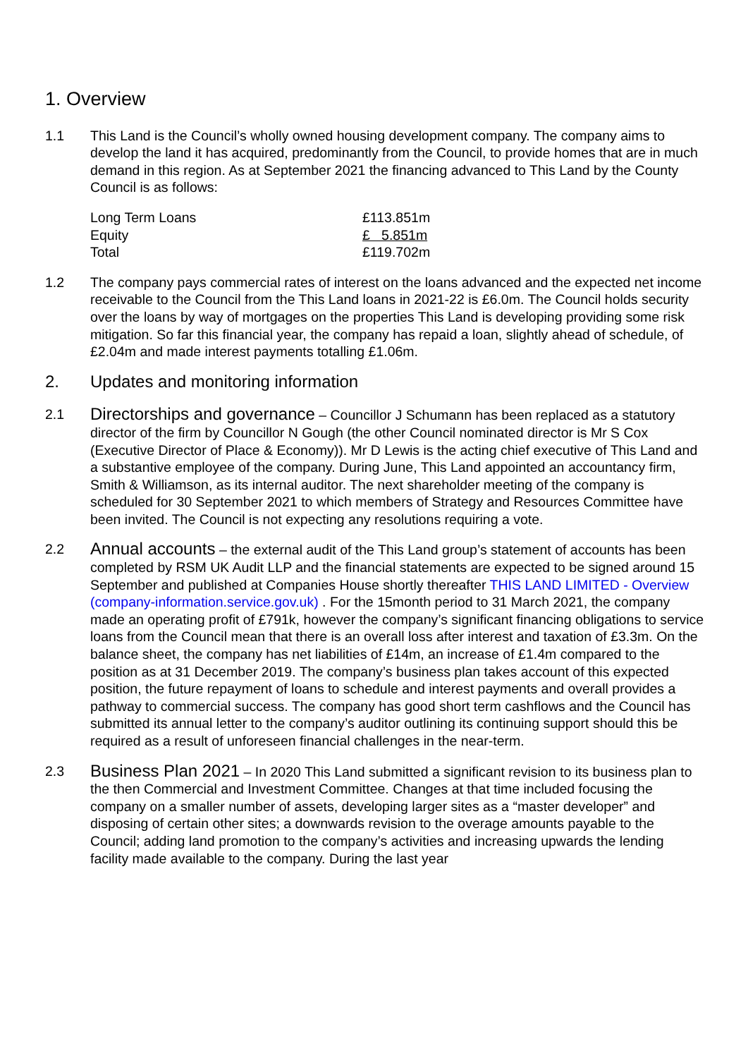1. Overview
1.1 This Land is the Council’s wholly owned housing development company. The company aims to develop the land it has acquired, predominantly from the Council, to provide homes that are in much demand in this region. As at September 2021 the financing advanced to This Land by the County Council is as follows:
| Long Term Loans | £113.851m |
| Equity | £ 5.851m |
| Total | £119.702m |
1.2 The company pays commercial rates of interest on the loans advanced and the expected net income receivable to the Council from the This Land loans in 2021-22 is £6.0m. The Council holds security over the loans by way of mortgages on the properties This Land is developing providing some risk mitigation. So far this financial year, the company has repaid a loan, slightly ahead of schedule, of £2.04m and made interest payments totalling £1.06m.
2. Updates and monitoring information
2.1
Directorships and governance – Councillor J Schumann has been replaced as a statutory director of the firm by Councillor N Gough (the other Council nominated director is Mr S Cox (Executive Director of Place & Economy)). Mr D Lewis is the acting chief executive of This Land and a substantive employee of the company. During June, This Land appointed an accountancy firm, Smith & Williamson, as its internal auditor. The next shareholder meeting of the company is scheduled for 30 September 2021 to which members of Strategy and Resources Committee have been invited. The Council is not expecting any resolutions requiring a vote.
2.2
Annual accounts – the external audit of the This Land group’s statement of accounts has been completed by RSM UK Audit LLP and the financial statements are expected to be signed around 15 September and published at Companies House shortly thereafter THIS LAND LIMITED - Overview (company-information.service.gov.uk) . For the 15month period to 31 March 2021, the company made an operating profit of £791k, however the company’s significant financing obligations to service loans from the Council mean that there is an overall loss after interest and taxation of £3.3m. On the balance sheet, the company has net liabilities of £14m, an increase of £1.4m compared to the position as at 31 December 2019. The company’s business plan takes account of this expected position, the future repayment of loans to schedule and interest payments and overall provides a pathway to commercial success. The company has good short term cashflows and the Council has submitted its annual letter to the company’s auditor outlining its continuing support should this be required as a result of unforeseen financial challenges in the near-term.
2.3
Business Plan 2021 – In 2020 This Land submitted a significant revision to its business plan to the then Commercial and Investment Committee. Changes at that time included focusing the company on a smaller number of assets, developing larger sites as a “master developer” and disposing of certain other sites; a downwards revision to the overage amounts payable to the Council; adding land promotion to the company’s activities and increasing upwards the lending facility made available to the company. During the last year